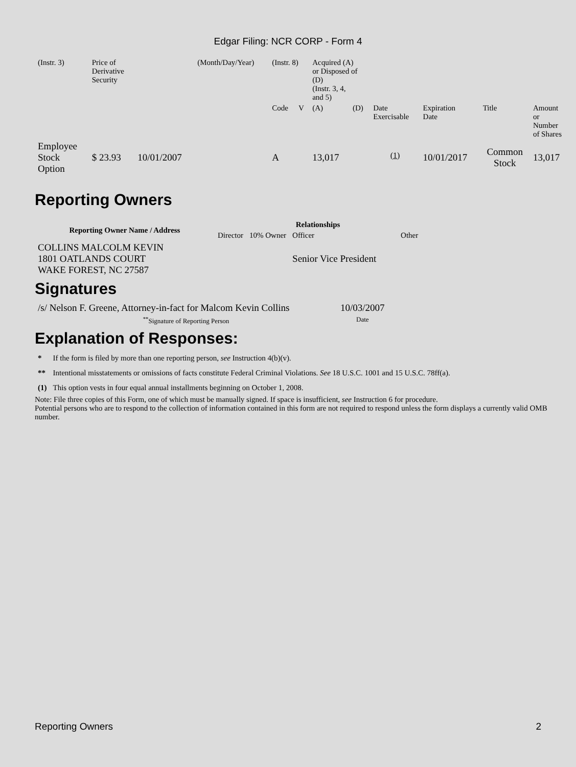Edgar Filing: NCR CORP - Form 4
| (Instr. 3) | Price of Derivative Security | | (Month/Day/Year) | (Instr. 8) | | Acquired (A) or Disposed of (D) (Instr. 3, 4, and 5) | | | | | |
| | | | | Code | V | (A) | (D) | Date Exercisable | Expiration Date | Title | Amount or Number of Shares |
| Employee Stock Option | $ 23.93 | 10/01/2007 | | A | | 13,017 | | <sup>(1)</sup> | 10/01/2017 | Common Stock | 13,017 |
Reporting Owners
| Reporting Owner Name / Address | Relationships | | | |
| --- | --- | --- | --- | --- |
| | Director | 10% Owner | Officer | Other |
| COLLINS MALCOLM KEVIN 1801 OATLANDS COURT WAKE FOREST, NC 27587 | | | Senior Vice President | |
Signatures
| /s/ Nelson F. Greene, Attorney-in-fact for Malcom Kevin Collins | 10/03/2007 |
| <sup>**</sup> Signature of Reporting Person | Date |
Explanation of Responses:
| * | If the form is filed by more than one reporting person, see Instruction 4(b)(v). |
| ** | Intentional misstatements or omissions of facts constitute Federal Criminal Violations. See 18 U.S.C. 1001 and 15 U.S.C. 78ff(a). |
| (1) | This option vests in four equal annual installments beginning on October 1, 2008. |
Note: File three copies of this Form, one of which must be manually signed. If space is insufficient, see Instruction 6 for procedure.
Potential persons who are to respond to the collection of information contained in this form are not required to respond unless the form displays a currently valid OMB number.
Reporting Owners 2